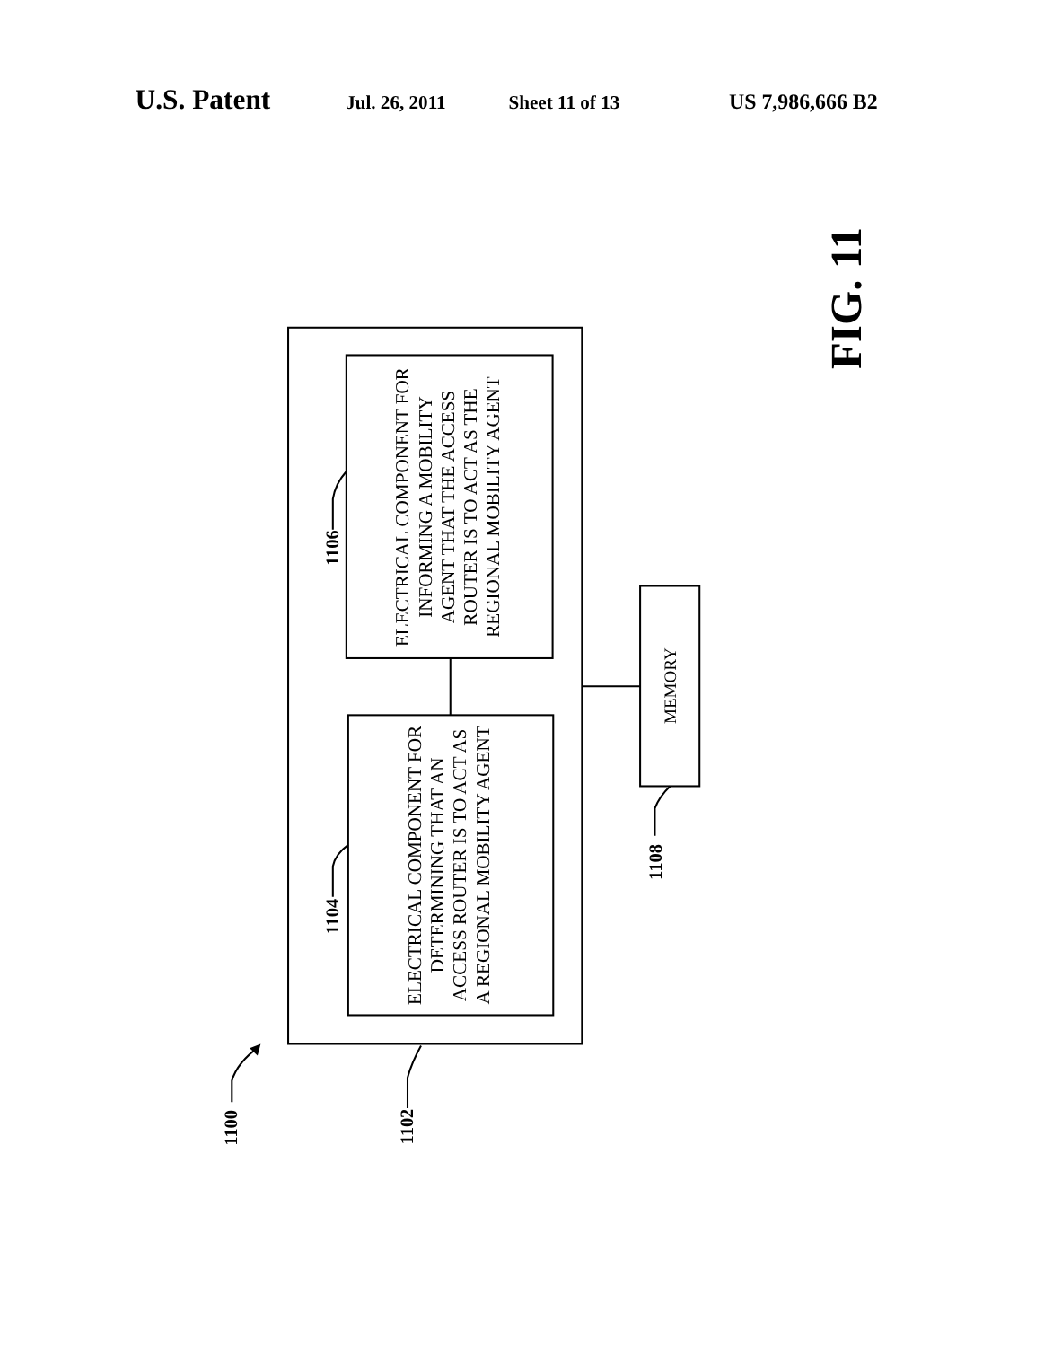U.S. Patent
Jul. 26, 2011
Sheet 11 of 13
US 7,986,666 B2
FIG. 11
ELECTRICAL COMPONENT FOR
INFORMING A MOBILITY
AGENT THAT THE ACCESS
ROUTER IS TO ACT AS THE
REGIONAL MOBILITY AGENT
ELECTRICAL COMPONENT FOR
DETERMINING THAT AN
ACCESS ROUTER IS TO ACT AS
A REGIONAL MOBILITY AGENT
MEMORY
1106
1104
1102
1108
1100